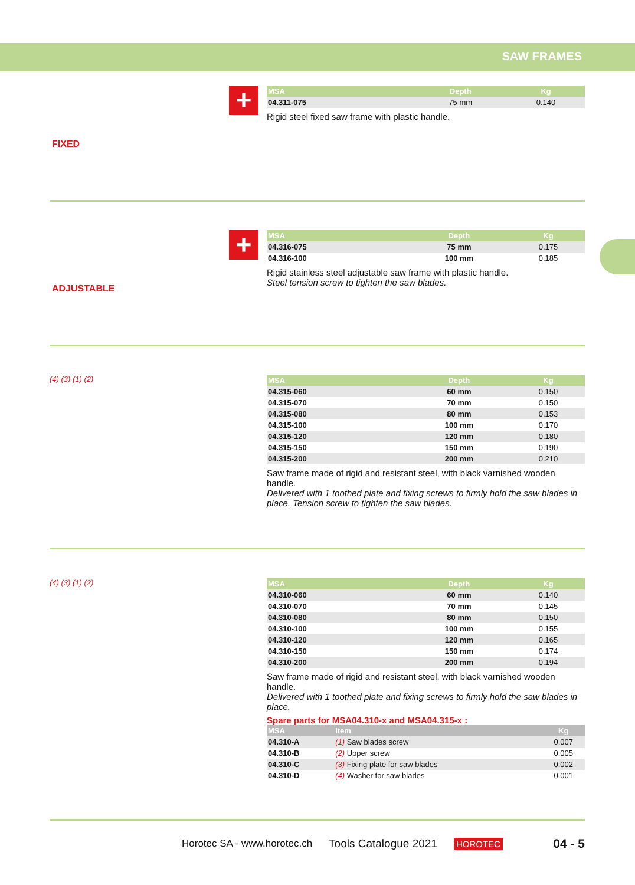SAW FRAMES
FIXED +
| MSA | Depth | Kg |
| --- | --- | --- |
| 04.311-075 | 75 mm | 0.140 |
Rigid steel fixed saw frame with plastic handle.
ADJUSTABLE +
| MSA | Depth | Kg |
| --- | --- | --- |
| 04.316-075 | 75 mm | 0.175 |
| 04.316-100 | 100 mm | 0.185 |
Rigid stainless steel adjustable saw frame with plastic handle.
Steel tension screw to tighten the saw blades.
(4) (3) (1) (2)
| MSA | Depth | Kg |
| --- | --- | --- |
| 04.315-060 | 60 mm | 0.150 |
| 04.315-070 | 70 mm | 0.150 |
| 04.315-080 | 80 mm | 0.153 |
| 04.315-100 | 100 mm | 0.170 |
| 04.315-120 | 120 mm | 0.180 |
| 04.315-150 | 150 mm | 0.190 |
| 04.315-200 | 200 mm | 0.210 |
Saw frame made of rigid and resistant steel, with black varnished wooden handle.
Delivered with 1 toothed plate and fixing screws to firmly hold the saw blades in place. Tension screw to tighten the saw blades.
(4) (3) (1) (2)
| MSA | Depth | Kg |
| --- | --- | --- |
| 04.310-060 | 60 mm | 0.140 |
| 04.310-070 | 70 mm | 0.145 |
| 04.310-080 | 80 mm | 0.150 |
| 04.310-100 | 100 mm | 0.155 |
| 04.310-120 | 120 mm | 0.165 |
| 04.310-150 | 150 mm | 0.174 |
| 04.310-200 | 200 mm | 0.194 |
Saw frame made of rigid and resistant steel, with black varnished wooden handle.
Delivered with 1 toothed plate and fixing screws to firmly hold the saw blades in place.
Spare parts for MSA04.310-x and MSA04.315-x :
| MSA | Item | Kg |
| --- | --- | --- |
| 04.310-A | (1) Saw blades screw | 0.007 |
| 04.310-B | (2) Upper screw | 0.005 |
| 04.310-C | (3) Fixing plate for saw blades | 0.002 |
| 04.310-D | (4) Washer for saw blades | 0.001 |
Horotec SA - www.horotec.ch Tools Catalogue 2021 HOROTEC 04 - 5